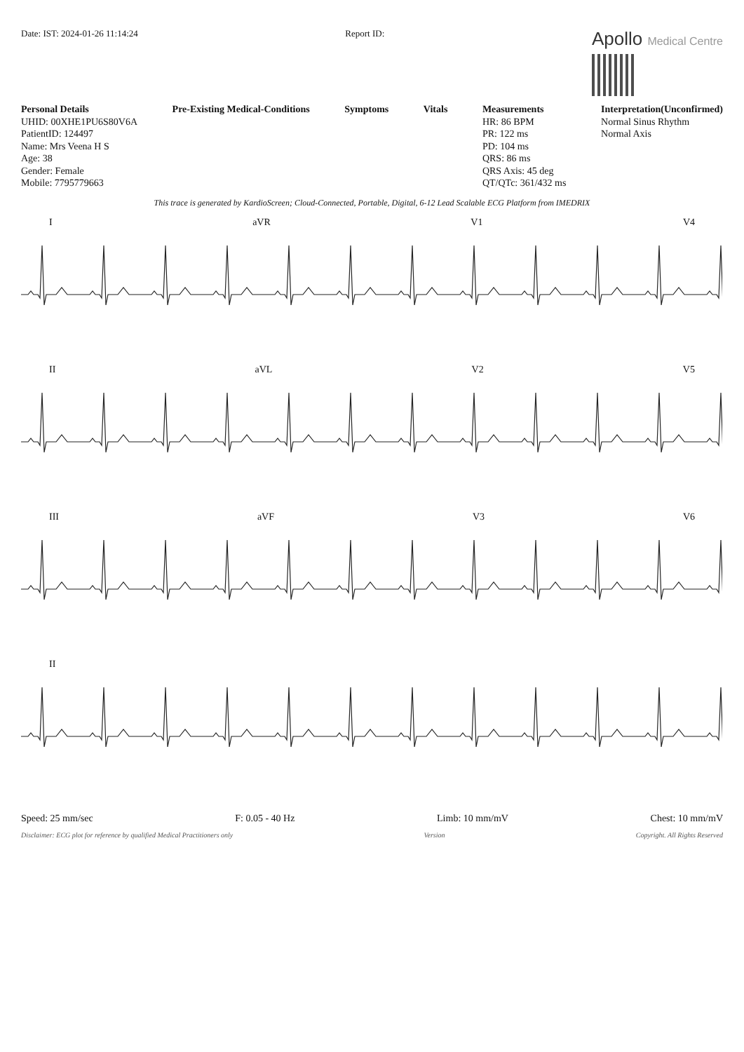Date: IST: 2024-01-26 11:14:24 Report ID:
Apollo Medical Centre
Personal Details
UHID: 00XHE1PU6S80V6A
PatientID: 124497
Name: Mrs Veena H S
Age: 38
Gender: Female
Mobile: 7795779663
Pre-Existing Medical-Conditions
Symptoms Vitals Measurements
HR: 86 BPM
PR: 122 ms
PD: 104 ms
QRS: 86 ms
QRS Axis: 45 deg
QT/QTc: 361/432 ms
Interpretation(Unconfirmed)
Normal Sinus Rhythm
Normal Axis
This trace is generated by KardioScreen; Cloud-Connected, Portable, Digital, 6-12 Lead Scalable ECG Platform from IMEDRIX
I aVR V1 V4
II aVL V2 V5
III aVF V3 V6
II
Speed: 25 mm/sec F: 0.05 - 40 Hz Limb: 10 mm/mV Chest: 10 mm/mV
Disclaimer: ECG plot for reference by qualified Medical Practitioners only Version Copyright. All Rights Reserved